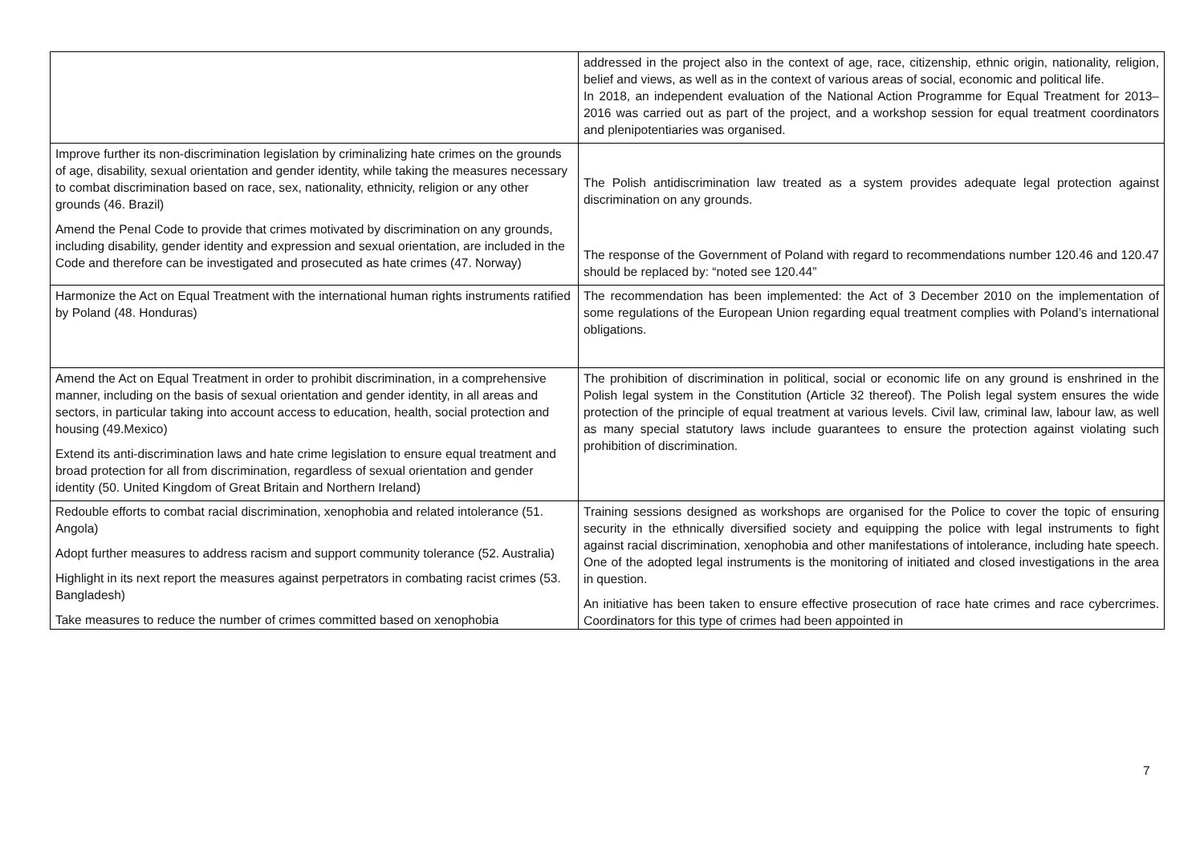| | addressed in the project also in the context of age, race, citizenship, ethnic origin, nationality, religion, belief and views, as well as in the context of various areas of social, economic and political life. In 2018, an independent evaluation of the National Action Programme for Equal Treatment for 2013–2016 was carried out as part of the project, and a workshop session for equal treatment coordinators and plenipotentiaries was organised. |
| Improve further its non-discrimination legislation by criminalizing hate crimes on the grounds of age, disability, sexual orientation and gender identity, while taking the measures necessary to combat discrimination based on race, sex, nationality, ethnicity, religion or any other grounds (46. Brazil) Amend the Penal Code to provide that crimes motivated by discrimination on any grounds, including disability, gender identity and expression and sexual orientation, are included in the Code and therefore can be investigated and prosecuted as hate crimes (47. Norway) | The Polish antidiscrimination law treated as a system provides adequate legal protection against discrimination on any grounds. The response of the Government of Poland with regard to recommendations number 120.46 and 120.47 should be replaced by: “noted see 120.44” |
| Harmonize the Act on Equal Treatment with the international human rights instruments ratified by Poland (48. Honduras) | The recommendation has been implemented: the Act of 3 December 2010 on the implementation of some regulations of the European Union regarding equal treatment complies with Poland’s international obligations. |
| Amend the Act on Equal Treatment in order to prohibit discrimination, in a comprehensive manner, including on the basis of sexual orientation and gender identity, in all areas and sectors, in particular taking into account access to education, health, social protection and housing (49.Mexico) Extend its anti-discrimination laws and hate crime legislation to ensure equal treatment and broad protection for all from discrimination, regardless of sexual orientation and gender identity (50. United Kingdom of Great Britain and Northern Ireland) | The prohibition of discrimination in political, social or economic life on any ground is enshrined in the Polish legal system in the Constitution (Article 32 thereof). The Polish legal system ensures the wide protection of the principle of equal treatment at various levels. Civil law, criminal law, labour law, as well as many special statutory laws include guarantees to ensure the protection against violating such prohibition of discrimination. |
| Redouble efforts to combat racial discrimination, xenophobia and related intolerance (51. Angola) Adopt further measures to address racism and support community tolerance (52. Australia) Highlight in its next report the measures against perpetrators in combating racist crimes (53. Bangladesh) Take measures to reduce the number of crimes committed based on xenophobia | Training sessions designed as workshops are organised for the Police to cover the topic of ensuring security in the ethnically diversified society and equipping the police with legal instruments to fight against racial discrimination, xenophobia and other manifestations of intolerance, including hate speech. One of the adopted legal instruments is the monitoring of initiated and closed investigations in the area in question. An initiative has been taken to ensure effective prosecution of race hate crimes and race cybercrimes. Coordinators for this type of crimes had been appointed in |
7